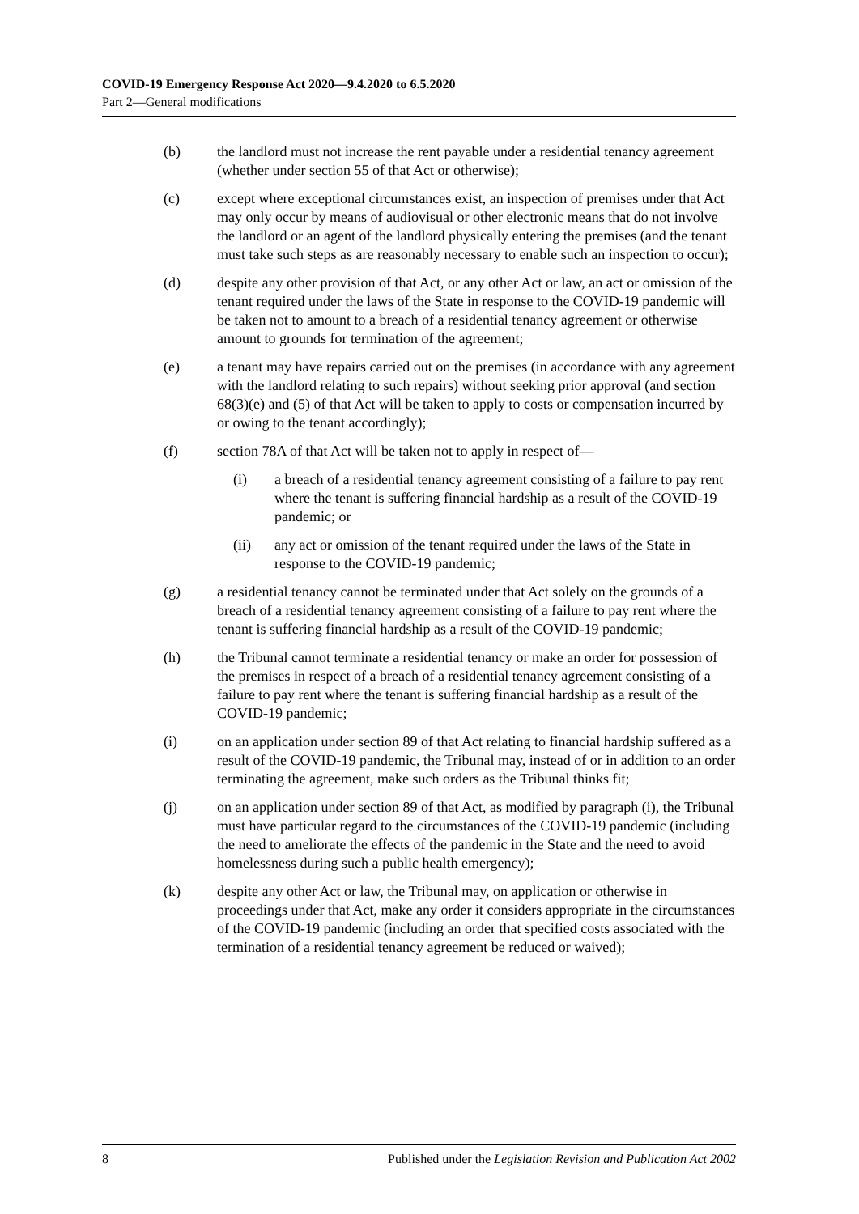COVID-19 Emergency Response Act 2020—9.4.2020 to 6.5.2020
Part 2—General modifications
(b) the landlord must not increase the rent payable under a residential tenancy agreement (whether under section 55 of that Act or otherwise);
(c) except where exceptional circumstances exist, an inspection of premises under that Act may only occur by means of audiovisual or other electronic means that do not involve the landlord or an agent of the landlord physically entering the premises (and the tenant must take such steps as are reasonably necessary to enable such an inspection to occur);
(d) despite any other provision of that Act, or any other Act or law, an act or omission of the tenant required under the laws of the State in response to the COVID-19 pandemic will be taken not to amount to a breach of a residential tenancy agreement or otherwise amount to grounds for termination of the agreement;
(e) a tenant may have repairs carried out on the premises (in accordance with any agreement with the landlord relating to such repairs) without seeking prior approval (and section 68(3)(e) and (5) of that Act will be taken to apply to costs or compensation incurred by or owing to the tenant accordingly);
(f) section 78A of that Act will be taken not to apply in respect of—
(i) a breach of a residential tenancy agreement consisting of a failure to pay rent where the tenant is suffering financial hardship as a result of the COVID-19 pandemic; or
(ii) any act or omission of the tenant required under the laws of the State in response to the COVID-19 pandemic;
(g) a residential tenancy cannot be terminated under that Act solely on the grounds of a breach of a residential tenancy agreement consisting of a failure to pay rent where the tenant is suffering financial hardship as a result of the COVID-19 pandemic;
(h) the Tribunal cannot terminate a residential tenancy or make an order for possession of the premises in respect of a breach of a residential tenancy agreement consisting of a failure to pay rent where the tenant is suffering financial hardship as a result of the COVID-19 pandemic;
(i) on an application under section 89 of that Act relating to financial hardship suffered as a result of the COVID-19 pandemic, the Tribunal may, instead of or in addition to an order terminating the agreement, make such orders as the Tribunal thinks fit;
(j) on an application under section 89 of that Act, as modified by paragraph (i), the Tribunal must have particular regard to the circumstances of the COVID-19 pandemic (including the need to ameliorate the effects of the pandemic in the State and the need to avoid homelessness during such a public health emergency);
(k) despite any other Act or law, the Tribunal may, on application or otherwise in proceedings under that Act, make any order it considers appropriate in the circumstances of the COVID-19 pandemic (including an order that specified costs associated with the termination of a residential tenancy agreement be reduced or waived);
8 Published under the Legislation Revision and Publication Act 2002